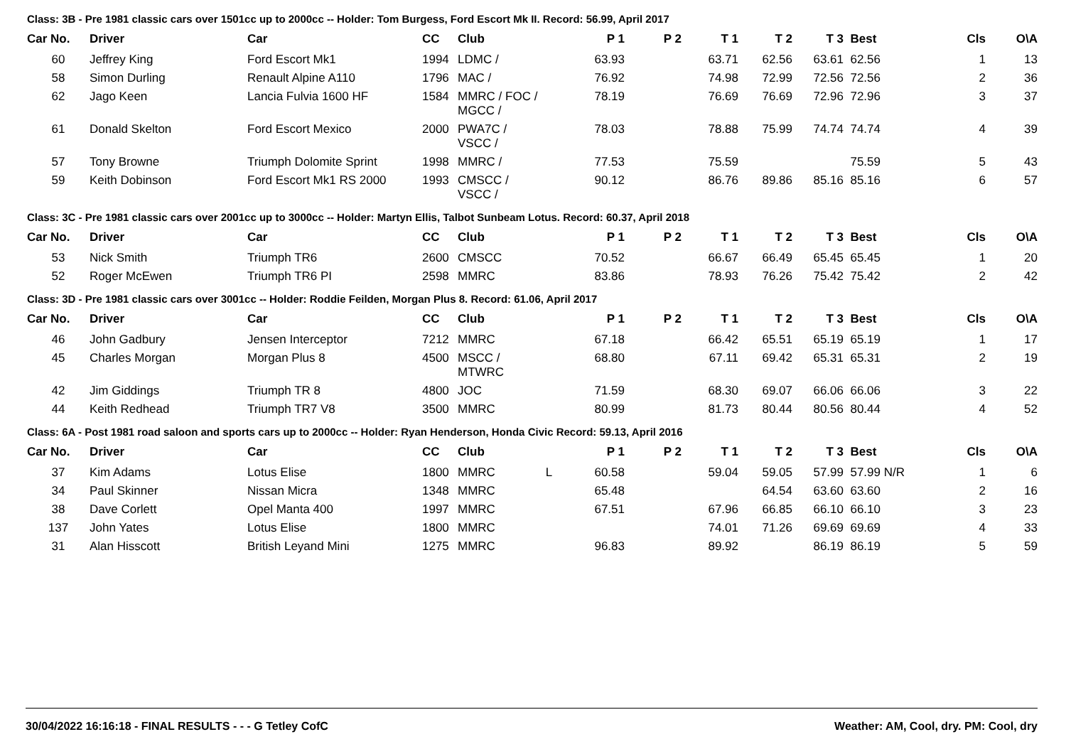Class: 3B - Pre 1981 classic cars over 1501cc up to 2000cc -- Holder: Tom Burgess, Ford Escort Mk II. Record: 56.99, April 2017
| Car No. | Driver | Car | CC | Club | P 1 | P 2 | T 1 | T 2 | T 3 | Best | Cls | O\A |
| --- | --- | --- | --- | --- | --- | --- | --- | --- | --- | --- | --- | --- |
| 60 | Jeffrey King | Ford Escort Mk1 | 1994 | LDMC / | 63.93 | | 63.71 | 62.56 | 63.61 | 62.56 | 1 | 13 |
| 58 | Simon Durling | Renault Alpine A110 | 1796 | MAC / | 76.92 | | 74.98 | 72.99 | 72.56 | 72.56 | 2 | 36 |
| 62 | Jago Keen | Lancia Fulvia 1600 HF | 1584 | MMRC / FOC / MGCC / | 78.19 | | 76.69 | 76.69 | 72.96 | 72.96 | 3 | 37 |
| 61 | Donald Skelton | Ford Escort Mexico | 2000 | PWA7C / VSCC / | 78.03 | | 78.88 | 75.99 | 74.74 | 74.74 | 4 | 39 |
| 57 | Tony Browne | Triumph Dolomite Sprint | 1998 | MMRC / | 77.53 | | 75.59 | | | 75.59 | 5 | 43 |
| 59 | Keith Dobinson | Ford Escort Mk1 RS 2000 | 1993 | CMSCC / VSCC / | 90.12 | | 86.76 | 89.86 | 85.16 | 85.16 | 6 | 57 |
Class: 3C - Pre 1981 classic cars over 2001cc up to 3000cc -- Holder: Martyn Ellis, Talbot Sunbeam Lotus. Record: 60.37, April 2018
| Car No. | Driver | Car | CC | Club | P 1 | P 2 | T 1 | T 2 | T 3 | Best | Cls | O\A |
| --- | --- | --- | --- | --- | --- | --- | --- | --- | --- | --- | --- | --- |
| 53 | Nick Smith | Triumph TR6 | 2600 | CMSCC | 70.52 | | 66.67 | 66.49 | 65.45 | 65.45 | 1 | 20 |
| 52 | Roger McEwen | Triumph TR6 PI | 2598 | MMRC | 83.86 | | 78.93 | 76.26 | 75.42 | 75.42 | 2 | 42 |
Class: 3D - Pre 1981 classic cars over 3001cc -- Holder: Roddie Feilden, Morgan Plus 8. Record: 61.06, April 2017
| Car No. | Driver | Car | CC | Club | P 1 | P 2 | T 1 | T 2 | T 3 | Best | Cls | O\A |
| --- | --- | --- | --- | --- | --- | --- | --- | --- | --- | --- | --- | --- |
| 46 | John Gadbury | Jensen Interceptor | 7212 | MMRC | 67.18 | | 66.42 | 65.51 | 65.19 | 65.19 | 1 | 17 |
| 45 | Charles Morgan | Morgan Plus 8 | 4500 | MSCC / MTWRC | 68.80 | | 67.11 | 69.42 | 65.31 | 65.31 | 2 | 19 |
| 42 | Jim Giddings | Triumph TR 8 | 4800 | JOC | 71.59 | | 68.30 | 69.07 | 66.06 | 66.06 | 3 | 22 |
| 44 | Keith Redhead | Triumph TR7 V8 | 3500 | MMRC | 80.99 | | 81.73 | 80.44 | 80.56 | 80.44 | 4 | 52 |
Class: 6A - Post 1981 road saloon and sports cars up to 2000cc -- Holder: Ryan Henderson, Honda Civic Record: 59.13, April 2016
| Car No. | Driver | Car | CC | Club | P 1 | P 2 | T 1 | T 2 | T 3 | Best | Cls | O\A |
| --- | --- | --- | --- | --- | --- | --- | --- | --- | --- | --- | --- | --- |
| 37 | Kim Adams | Lotus Elise | 1800 | MMRC L | 60.58 | | 59.04 | 59.05 | 57.99 | 57.99 N/R | 1 | 6 |
| 34 | Paul Skinner | Nissan Micra | 1348 | MMRC | 65.48 | | | 64.54 | 63.60 | 63.60 | 2 | 16 |
| 38 | Dave Corlett | Opel Manta 400 | 1997 | MMRC | 67.51 | | 67.96 | 66.85 | 66.10 | 66.10 | 3 | 23 |
| 137 | John Yates | Lotus Elise | 1800 | MMRC | | | 74.01 | 71.26 | 69.69 | 69.69 | 4 | 33 |
| 31 | Alan Hisscott | British Leyand Mini | 1275 | MMRC | 96.83 | | 89.92 | | 86.19 | 86.19 | 5 | 59 |
30/04/2022 16:16:18 - FINAL RESULTS - - - G Tetley CofC Weather: AM, Cool, dry. PM: Cool, dry